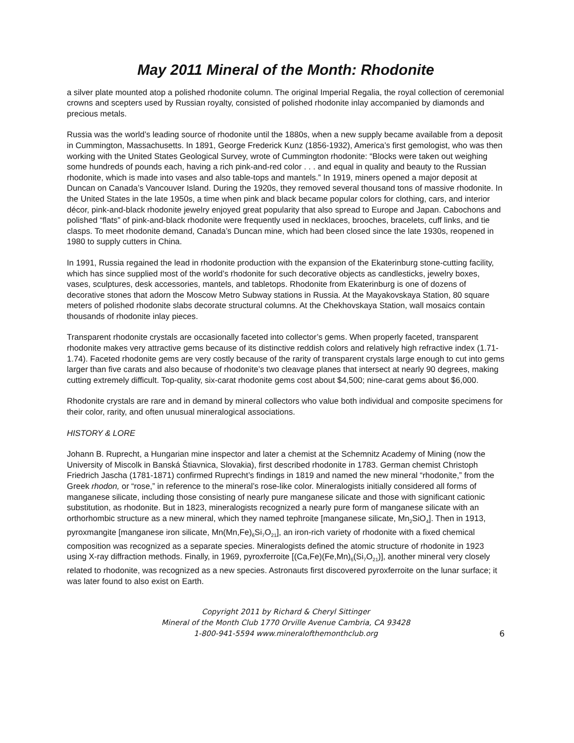May 2011 Mineral of the Month: Rhodonite
a silver plate mounted atop a polished rhodonite column. The original Imperial Regalia, the royal collection of ceremonial crowns and scepters used by Russian royalty, consisted of polished rhodonite inlay accompanied by diamonds and precious metals.
Russia was the world’s leading source of rhodonite until the 1880s, when a new supply became available from a deposit in Cummington, Massachusetts. In 1891, George Frederick Kunz (1856-1932), America’s first gemologist, who was then working with the United States Geological Survey, wrote of Cummington rhodonite: “Blocks were taken out weighing some hundreds of pounds each, having a rich pink-and-red color . . . and equal in quality and beauty to the Russian rhodonite, which is made into vases and also table-tops and mantels.” In 1919, miners opened a major deposit at Duncan on Canada’s Vancouver Island. During the 1920s, they removed several thousand tons of massive rhodonite. In the United States in the late 1950s, a time when pink and black became popular colors for clothing, cars, and interior décor, pink-and-black rhodonite jewelry enjoyed great popularity that also spread to Europe and Japan. Cabochons and polished “flats” of pink-and-black rhodonite were frequently used in necklaces, brooches, bracelets, cuff links, and tie clasps. To meet rhodonite demand, Canada’s Duncan mine, which had been closed since the late 1930s, reopened in 1980 to supply cutters in China.
In 1991, Russia regained the lead in rhodonite production with the expansion of the Ekaterinburg stone-cutting facility, which has since supplied most of the world’s rhodonite for such decorative objects as candlesticks, jewelry boxes, vases, sculptures, desk accessories, mantels, and tabletops. Rhodonite from Ekaterinburg is one of dozens of decorative stones that adorn the Moscow Metro Subway stations in Russia. At the Mayakovskaya Station, 80 square meters of polished rhodonite slabs decorate structural columns. At the Chekhovskaya Station, wall mosaics contain thousands of rhodonite inlay pieces.
Transparent rhodonite crystals are occasionally faceted into collector’s gems. When properly faceted, transparent rhodonite makes very attractive gems because of its distinctive reddish colors and relatively high refractive index (1.71-1.74). Faceted rhodonite gems are very costly because of the rarity of transparent crystals large enough to cut into gems larger than five carats and also because of rhodonite’s two cleavage planes that intersect at nearly 90 degrees, making cutting extremely difficult. Top-quality, six-carat rhodonite gems cost about $4,500; nine-carat gems about $6,000.
Rhodonite crystals are rare and in demand by mineral collectors who value both individual and composite specimens for their color, rarity, and often unusual mineralogical associations.
HISTORY & LORE
Johann B. Ruprecht, a Hungarian mine inspector and later a chemist at the Schemnitz Academy of Mining (now the University of Miscolk in Banská Ŝtiavnica, Slovakia), first described rhodonite in 1783. German chemist Christoph Friedrich Jascha (1781-1871) confirmed Ruprecht’s findings in 1819 and named the new mineral “rhodonite,” from the Greek rhodon, or “rose,” in reference to the mineral’s rose-like color. Mineralogists initially considered all forms of manganese silicate, including those consisting of nearly pure manganese silicate and those with significant cationic substitution, as rhodonite. But in 1823, mineralogists recognized a nearly pure form of manganese silicate with an orthorhombic structure as a new mineral, which they named tephroite [manganese silicate, Mn<sub>2</sub>SiO<sub>4</sub>]. Then in 1913, pyroxmangite [manganese iron silicate, Mn(Mn,Fe)<sub>6</sub>Si<sub>7</sub>O<sub>21</sub>], an iron-rich variety of rhodonite with a fixed chemical composition was recognized as a separate species. Mineralogists defined the atomic structure of rhodonite in 1923 using X-ray diffraction methods. Finally, in 1969, pyroxferroite [(Ca,Fe)(Fe,Mn)<sub>6</sub>(Si<sub>7</sub>O<sub>21</sub>)], another mineral very closely related to rhodonite, was recognized as a new species. Astronauts first discovered pyroxferroite on the lunar surface; it was later found to also exist on Earth.
Copyright 2011 by Richard & Cheryl Sittinger
Mineral of the Month Club 1770 Orville Avenue Cambria, CA 93428
1-800-941-5594 www.mineralofthemonthclub.org
6